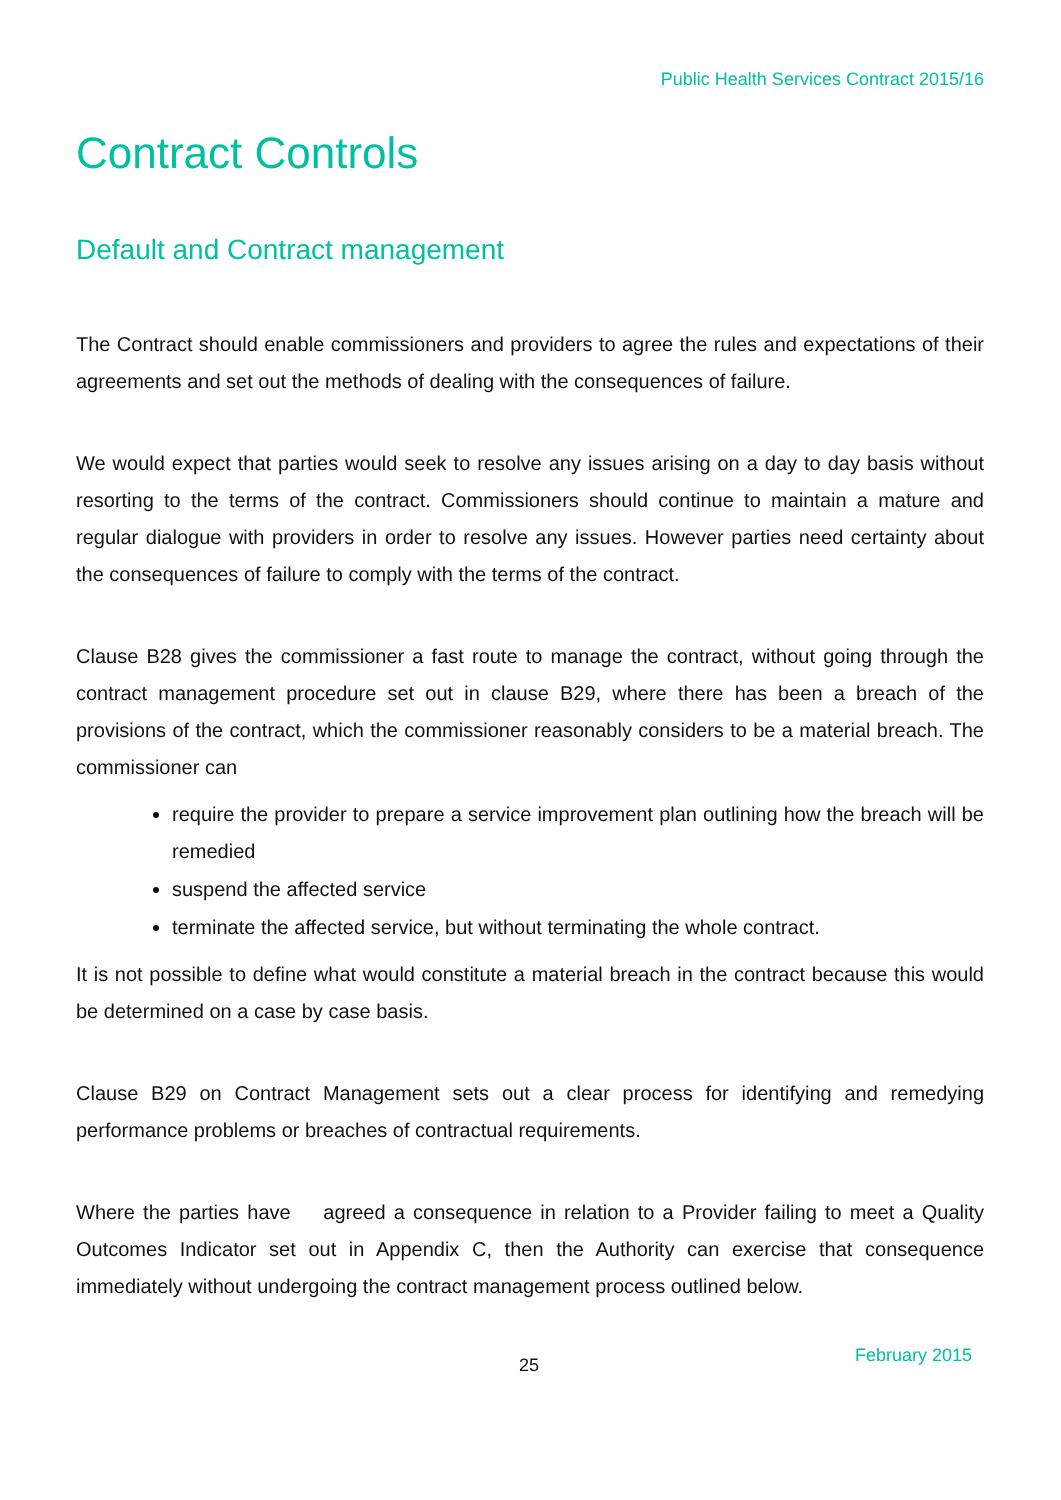Public Health Services Contract 2015/16
Contract Controls
Default and Contract management
The Contract should enable commissioners and providers to agree the rules and expectations of their agreements and set out the methods of dealing with the consequences of failure.
We would expect that parties would seek to resolve any issues arising on a day to day basis without resorting to the terms of the contract. Commissioners should continue to maintain a mature and regular dialogue with providers in order to resolve any issues. However parties need certainty about the consequences of failure to comply with the terms of the contract.
Clause B28 gives the commissioner a fast route to manage the contract, without going through the contract management procedure set out in clause B29, where there has been a breach of the provisions of the contract, which the commissioner reasonably considers to be a material breach. The commissioner can
require the provider to prepare a service improvement plan outlining how the breach will be remedied
suspend the affected service
terminate the affected service, but without terminating the whole contract.
It is not possible to define what would constitute a material breach in the contract because this would be determined on a case by case basis.
Clause B29 on Contract Management sets out a clear process for identifying and remedying performance problems or breaches of contractual requirements.
Where the parties have agreed a consequence in relation to a Provider failing to meet a Quality Outcomes Indicator set out in Appendix C, then the Authority can exercise that consequence immediately without undergoing the contract management process outlined below.
25 February 2015